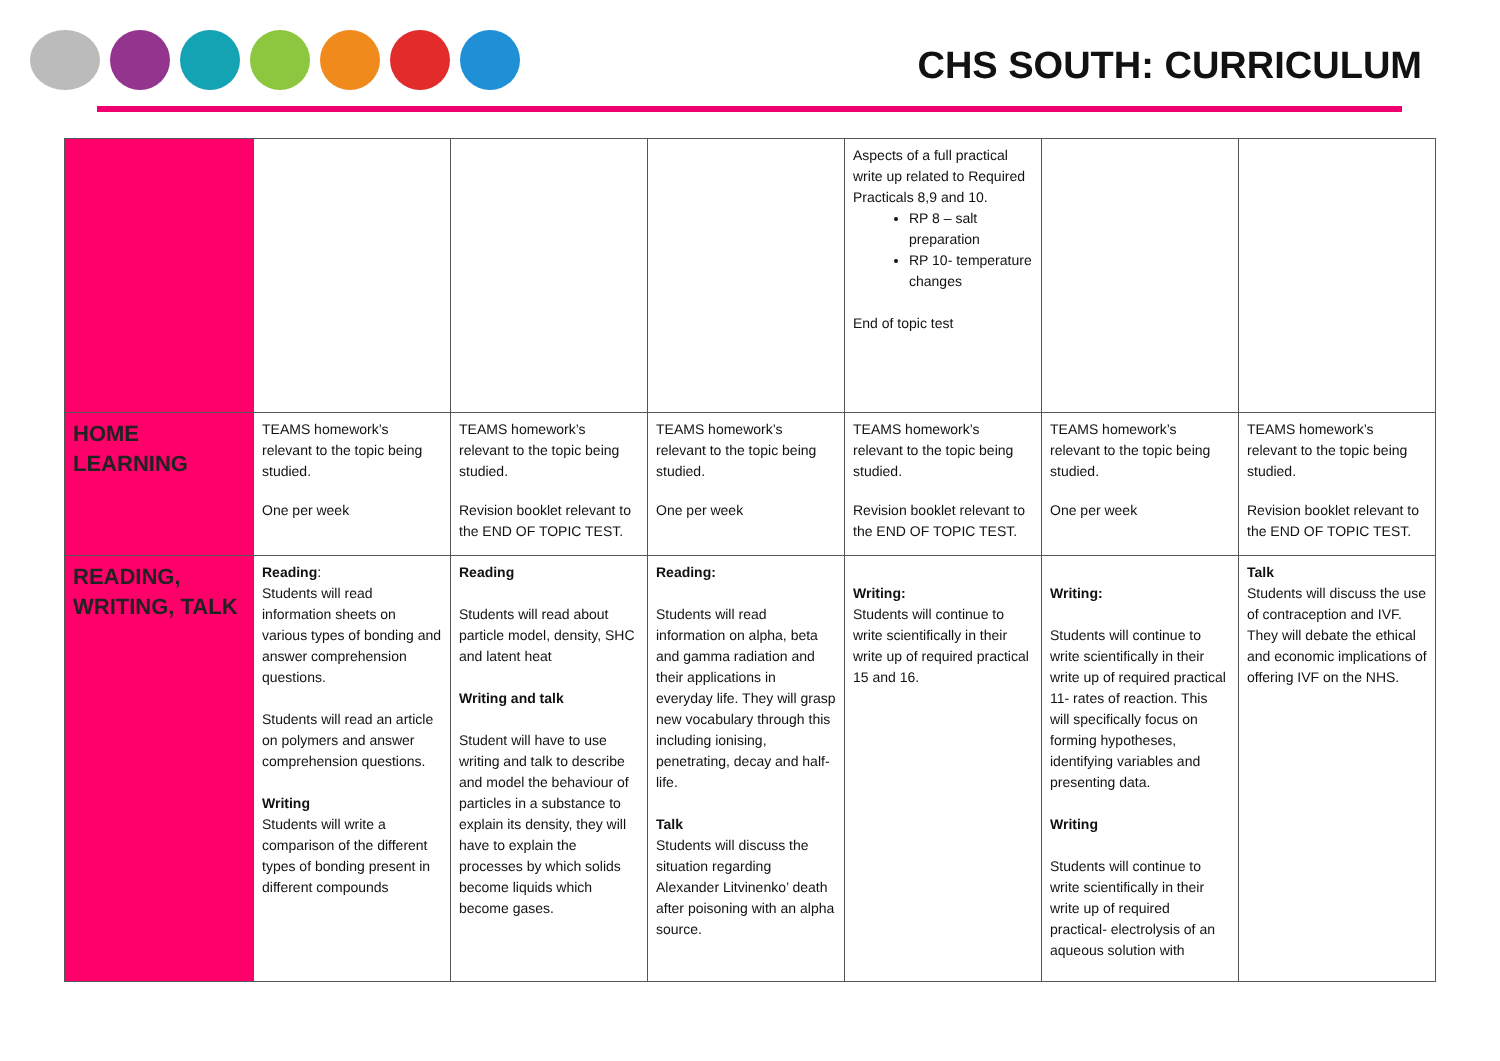CHS SOUTH: CURRICULUM
| | | | | Aspects of a full practical write up related to Required Practicals 8,9 and 10. RP 8 – salt preparation RP 10- temperature changes End of topic test | | |
| HOME LEARNING | TEAMS homework’s relevant to the topic being studied. One per week | TEAMS homework’s relevant to the topic being studied. Revision booklet relevant to the END OF TOPIC TEST. | TEAMS homework’s relevant to the topic being studied. One per week | TEAMS homework’s relevant to the topic being studied. Revision booklet relevant to the END OF TOPIC TEST. | TEAMS homework’s relevant to the topic being studied. One per week | TEAMS homework’s relevant to the topic being studied. Revision booklet relevant to the END OF TOPIC TEST. |
| READING, WRITING, TALK | Reading : Students will read information sheets on various types of bonding and answer comprehension questions. Students will read an article on polymers and answer comprehension questions. Writing Students will write a comparison of the different types of bonding present in different compounds | Reading Students will read about particle model, density, SHC and latent heat Writing and talk Student will have to use writing and talk to describe and model the behaviour of particles in a substance to explain its density, they will have to explain the processes by which solids become liquids which become gases. | Reading: Students will read information on alpha, beta and gamma radiation and their applications in everyday life. They will grasp new vocabulary through this including ionising, penetrating, decay and half-life. Talk Students will discuss the situation regarding Alexander Litvinenko’ death after poisoning with an alpha source. | Writing: Students will continue to write scientifically in their write up of required practical 15 and 16. | Writing: Students will continue to write scientifically in their write up of required practical 11- rates of reaction. This will specifically focus on forming hypotheses, identifying variables and presenting data. Writing Students will continue to write scientifically in their write up of required practical- electrolysis of an aqueous solution with | Talk Students will discuss the use of contraception and IVF. They will debate the ethical and economic implications of offering IVF on the NHS. |